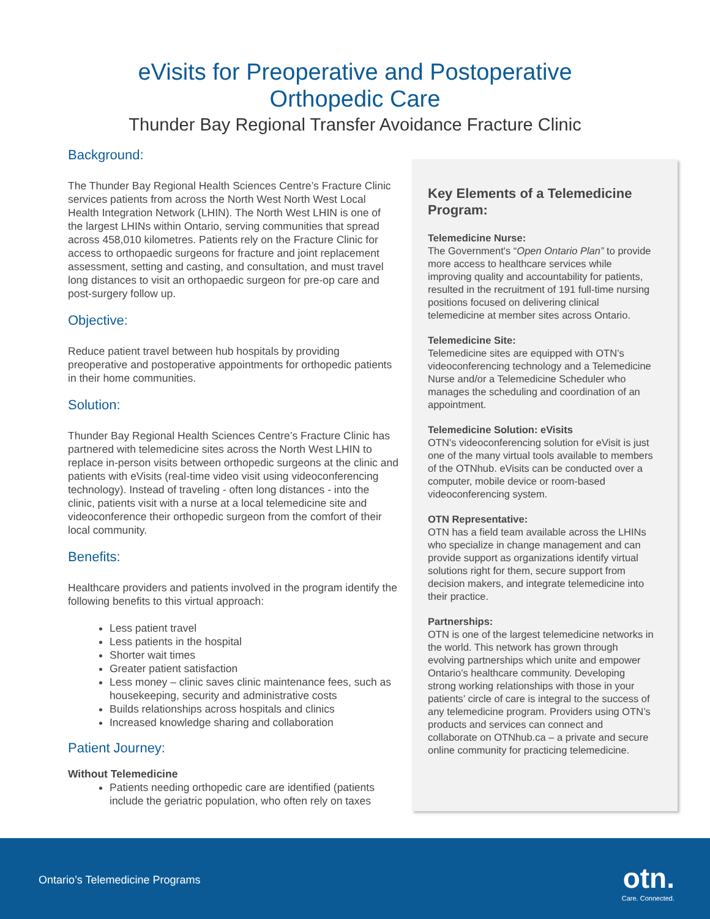eVisits for Preoperative and Postoperative
Orthopedic Care
Thunder Bay Regional Transfer Avoidance Fracture Clinic
Background:
The Thunder Bay Regional Health Sciences Centre’s Fracture Clinic services patients from across the North West North West Local Health Integration Network (LHIN). The North West LHIN is one of the largest LHINs within Ontario, serving communities that spread across 458,010 kilometres. Patients rely on the Fracture Clinic for access to orthopaedic surgeons for fracture and joint replacement assessment, setting and casting, and consultation, and must travel long distances to visit an orthopaedic surgeon for pre-op care and post-surgery follow up.
Objective:
Reduce patient travel between hub hospitals by providing preoperative and postoperative appointments for orthopedic patients in their home communities.
Solution:
Thunder Bay Regional Health Sciences Centre’s Fracture Clinic has partnered with telemedicine sites across the North West LHIN to replace in-person visits between orthopedic surgeons at the clinic and patients with eVisits (real-time video visit using videoconferencing technology). Instead of traveling - often long distances - into the clinic, patients visit with a nurse at a local telemedicine site and videoconference their orthopedic surgeon from the comfort of their local community.
Benefits:
Healthcare providers and patients involved in the program identify the following benefits to this virtual approach:
Less patient travel
Less patients in the hospital
Shorter wait times
Greater patient satisfaction
Less money – clinic saves clinic maintenance fees, such as housekeeping, security and administrative costs
Builds relationships across hospitals and clinics
Increased knowledge sharing and collaboration
Patient Journey:
Without Telemedicine
Patients needing orthopedic care are identified (patients include the geriatric population, who often rely on taxes
Key Elements of a Telemedicine Program:
Telemedicine Nurse:
The Government's “Open Ontario Plan” to provide more access to healthcare services while improving quality and accountability for patients, resulted in the recruitment of 191 full-time nursing positions focused on delivering clinical telemedicine at member sites across Ontario.
Telemedicine Site:
Telemedicine sites are equipped with OTN’s videoconferencing technology and a Telemedicine Nurse and/or a Telemedicine Scheduler who manages the scheduling and coordination of an appointment.
Telemedicine Solution: eVisits
OTN’s videoconferencing solution for eVisit is just one of the many virtual tools available to members of the OTNhub. eVisits can be conducted over a computer, mobile device or room-based videoconferencing system.
OTN Representative:
OTN has a field team available across the LHINs who specialize in change management and can provide support as organizations identify virtual solutions right for them, secure support from decision makers, and integrate telemedicine into their practice.
Partnerships:
OTN is one of the largest telemedicine networks in the world. This network has grown through evolving partnerships which unite and empower Ontario’s healthcare community. Developing strong working relationships with those in your patients’ circle of care is integral to the success of any telemedicine program. Providers using OTN’s products and services can connect and collaborate on OTNhub.ca – a private and secure online community for practicing telemedicine.
Ontario’s Telemedicine Programs
otn.
Care. Connected.